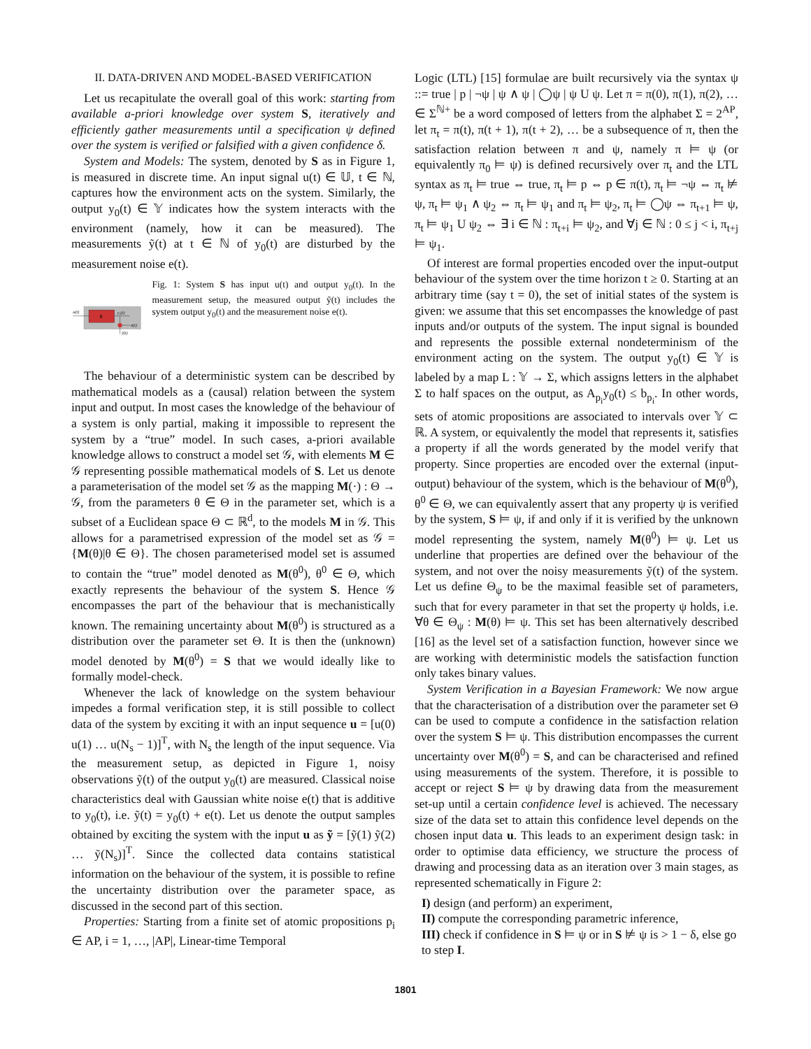II. DATA-DRIVEN AND MODEL-BASED VERIFICATION
Let us recapitulate the overall goal of this work: starting from available a-priori knowledge over system S, iteratively and efficiently gather measurements until a specification ψ defined over the system is verified or falsified with a given confidence δ.
System and Models: The system, denoted by S as in Figure 1, is measured in discrete time. An input signal u(t) ∈ 𝕌, t ∈ ℕ, captures how the environment acts on the system. Similarly, the output y<sub>0</sub>(t) ∈ 𝕐 indicates how the system interacts with the environment (namely, how it can be measured). The measurements ỹ(t) at t ∈ ℕ of y<sub>0</sub>(t) are disturbed by the measurement noise e(t).
S
u(t)
y₀(t)
e(t)
ỹ(t)
Fig. 1: System S has input u(t) and output y<sub>0</sub>(t). In the measurement setup, the measured output ỹ(t) includes the system output y<sub>0</sub>(t) and the measurement noise e(t).
The behaviour of a deterministic system can be described by mathematical models as a (causal) relation between the system input and output. In most cases the knowledge of the behaviour of a system is only partial, making it impossible to represent the system by a “true” model. In such cases, a-priori available knowledge allows to construct a model set 𝒢, with elements M ∈ 𝒢 representing possible mathematical models of S. Let us denote a parameterisation of the model set 𝒢 as the mapping M(·) : Θ → 𝒢, from the parameters θ ∈ Θ in the parameter set, which is a subset of a Euclidean space Θ ⊂ ℝ<sup>d</sup>, to the models M in 𝒢. This allows for a parametrised expression of the model set as 𝒢 = {M(θ)|θ ∈ Θ}. The chosen parameterised model set is assumed to contain the “true” model denoted as M(θ<sup>0</sup>), θ<sup>0</sup> ∈ Θ, which exactly represents the behaviour of the system S. Hence 𝒢 encompasses the part of the behaviour that is mechanistically known. The remaining uncertainty about M(θ<sup>0</sup>) is structured as a distribution over the parameter set Θ. It is then the (unknown) model denoted by M(θ<sup>0</sup>) = S that we would ideally like to formally model-check.
Whenever the lack of knowledge on the system behaviour impedes a formal verification step, it is still possible to collect data of the system by exciting it with an input sequence u = [u(0) u(1) … u(N<sub>s</sub> − 1)]<sup>T</sup>, with N<sub>s</sub> the length of the input sequence. Via the measurement setup, as depicted in Figure 1, noisy observations ỹ(t) of the output y<sub>0</sub>(t) are measured. Classical noise characteristics deal with Gaussian white noise e(t) that is additive to y<sub>0</sub>(t), i.e. ỹ(t) = y<sub>0</sub>(t) + e(t). Let us denote the output samples obtained by exciting the system with the input u as ỹ = [ỹ(1) ỹ(2) … ỹ(N<sub>s</sub>)]<sup>T</sup>. Since the collected data contains statistical information on the behaviour of the system, it is possible to refine the uncertainty distribution over the parameter space, as discussed in the second part of this section.
Properties: Starting from a finite set of atomic propositions p<sub>i</sub> ∈ AP, i = 1, …, |AP|, Linear-time Temporal
Logic (LTL) [15] formulae are built recursively via the syntax ψ ::= true | p | ¬ψ | ψ ∧ ψ | ◯ψ | ψ U ψ. Let π = π(0), π(1), π(2), … ∈ Σ<sup>ℕ+</sup> be a word composed of letters from the alphabet Σ = 2<sup>AP</sup>, let π<sub>t</sub> = π(t), π(t + 1), π(t + 2), … be a subsequence of π, then the satisfaction relation between π and ψ, namely π ⊨ ψ (or equivalently π<sub>0</sub> ⊨ ψ) is defined recursively over π<sub>t</sub> and the LTL syntax as π<sub>t</sub> ⊨ true ⇔ true, π<sub>t</sub> ⊨ p ⇔ p ∈ π(t), π<sub>t</sub> ⊨ ¬ψ ⇔ π<sub>t</sub> ⊭ ψ, π<sub>t</sub> ⊨ ψ<sub>1</sub> ∧ ψ<sub>2</sub> ⇔ π<sub>t</sub> ⊨ ψ<sub>1</sub> and π<sub>t</sub> ⊨ ψ<sub>2</sub>, π<sub>t</sub> ⊨ ◯ψ ⇔ π<sub>t+1</sub> ⊨ ψ, π<sub>t</sub> ⊨ ψ<sub>1</sub> U ψ<sub>2</sub> ⇔ ∃ i ∈ ℕ : π<sub>t+i</sub> ⊨ ψ<sub>2</sub>, and ∀j ∈ ℕ : 0 ≤ j < i, π<sub>t+j</sub> ⊨ ψ<sub>1</sub>.
Of interest are formal properties encoded over the input-output behaviour of the system over the time horizon t ≥ 0. Starting at an arbitrary time (say t = 0), the set of initial states of the system is given: we assume that this set encompasses the knowledge of past inputs and/or outputs of the system. The input signal is bounded and represents the possible external nondeterminism of the environment acting on the system. The output y<sub>0</sub>(t) ∈ 𝕐 is labeled by a map L : 𝕐 → Σ, which assigns letters in the alphabet Σ to half spaces on the output, as A<sub>p<sub>i</sub></sub>y<sub>0</sub>(t) ≤ b<sub>p<sub>i</sub></sub>. In other words, sets of atomic propositions are associated to intervals over 𝕐 ⊂ ℝ. A system, or equivalently the model that represents it, satisfies a property if all the words generated by the model verify that property. Since properties are encoded over the external (input-output) behaviour of the system, which is the behaviour of M(θ<sup>0</sup>), θ<sup>0</sup> ∈ Θ, we can equivalently assert that any property ψ is verified by the system, S ⊨ ψ, if and only if it is verified by the unknown model representing the system, namely M(θ<sup>0</sup>) ⊨ ψ. Let us underline that properties are defined over the behaviour of the system, and not over the noisy measurements ỹ(t) of the system. Let us define Θ<sub>ψ</sub> to be the maximal feasible set of parameters, such that for every parameter in that set the property ψ holds, i.e. ∀θ ∈ Θ<sub>ψ</sub> : M(θ) ⊨ ψ. This set has been alternatively described [16] as the level set of a satisfaction function, however since we are working with deterministic models the satisfaction function only takes binary values.
System Verification in a Bayesian Framework: We now argue that the characterisation of a distribution over the parameter set Θ can be used to compute a confidence in the satisfaction relation over the system S ⊨ ψ. This distribution encompasses the current uncertainty over M(θ<sup>0</sup>) = S, and can be characterised and refined using measurements of the system. Therefore, it is possible to accept or reject S ⊨ ψ by drawing data from the measurement set-up until a certain confidence level is achieved. The necessary size of the data set to attain this confidence level depends on the chosen input data u. This leads to an experiment design task: in order to optimise data efficiency, we structure the process of drawing and processing data as an iteration over 3 main stages, as represented schematically in Figure 2:
I) design (and perform) an experiment,
II) compute the corresponding parametric inference,
III) check if confidence in S ⊨ ψ or in S ⊭ ψ is > 1 − δ, else go to step I.
1801